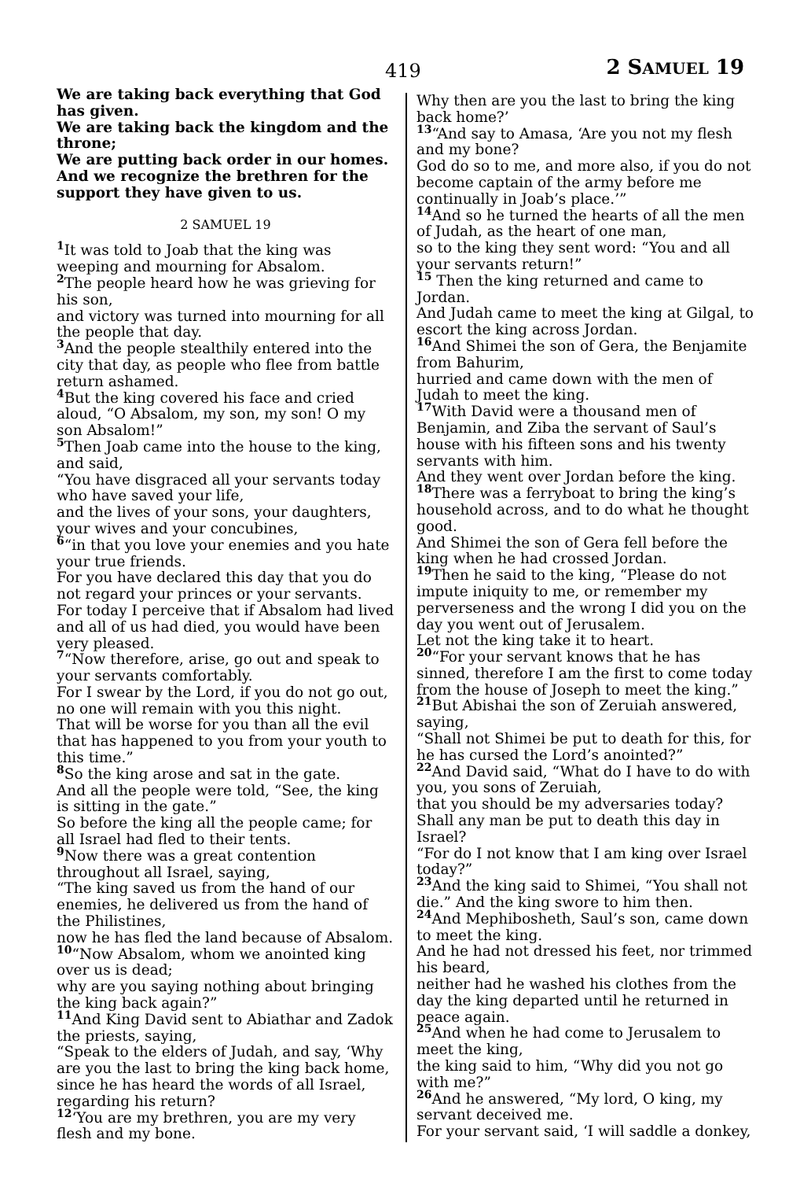419 2 SAMUEL 19
We are taking back everything that God has given.
We are taking back the kingdom and the throne;
We are putting back order in our homes.
And we recognize the brethren for the support they have given to us.
2 SAMUEL 19
1 It was told to Joab that the king was weeping and mourning for Absalom.
2 The people heard how he was grieving for his son,
and victory was turned into mourning for all the people that day.
3 And the people stealthily entered into the city that day, as people who flee from battle return ashamed.
4 But the king covered his face and cried aloud, “O Absalom, my son, my son! O my son Absalom!”
5 Then Joab came into the house to the king, and said,
“You have disgraced all your servants today who have saved your life,
and the lives of your sons, your daughters, your wives and your concubines,
6“in that you love your enemies and you hate your true friends.
For you have declared this day that you do not regard your princes or your servants.
For today I perceive that if Absalom had lived and all of us had died, you would have been very pleased.
7“Now therefore, arise, go out and speak to your servants comfortably.
For I swear by the Lord, if you do not go out, no one will remain with you this night.
That will be worse for you than all the evil that has happened to you from your youth to this time.”
8 So the king arose and sat in the gate.
And all the people were told, “See, the king is sitting in the gate.”
So before the king all the people came; for all Israel had fled to their tents.
9 Now there was a great contention throughout all Israel, saying,
“The king saved us from the hand of our enemies, he delivered us from the hand of the Philistines,
now he has fled the land because of Absalom.
10“Now Absalom, whom we anointed king over us is dead;
why are you saying nothing about bringing the king back again?”
11 And King David sent to Abiathar and Zadok the priests, saying,
“Speak to the elders of Judah, and say, ‘Why are you the last to bring the king back home, since he has heard the words of all Israel, regarding his return?
12‘You are my brethren, you are my very flesh and my bone.
Why then are you the last to bring the king back home?’
13“And say to Amasa, ‘Are you not my flesh and my bone?
God do so to me, and more also, if you do not become captain of the army before me continually in Joab’s place.’”
14 And so he turned the hearts of all the men of Judah, as the heart of one man,
so to the king they sent word: “You and all your servants return!”
15 Then the king returned and came to Jordan.
And Judah came to meet the king at Gilgal, to escort the king across Jordan.
16 And Shimei the son of Gera, the Benjamite from Bahurim,
hurried and came down with the men of Judah to meet the king.
17 With David were a thousand men of Benjamin, and Ziba the servant of Saul’s house with his fifteen sons and his twenty servants with him.
And they went over Jordan before the king.
18 There was a ferryboat to bring the king’s household across, and to do what he thought good.
And Shimei the son of Gera fell before the king when he had crossed Jordan.
19 Then he said to the king, “Please do not impute iniquity to me, or remember my perverseness and the wrong I did you on the day you went out of Jerusalem.
Let not the king take it to heart.
20“For your servant knows that he has sinned, therefore I am the first to come today from the house of Joseph to meet the king.”
21 But Abishai the son of Zeruiah answered, saying,
“Shall not Shimei be put to death for this, for he has cursed the Lord’s anointed?”
22 And David said, “What do I have to do with you, you sons of Zeruiah,
that you should be my adversaries today? Shall any man be put to death this day in Israel?
“For do I not know that I am king over Israel today?”
23 And the king said to Shimei, “You shall not die.” And the king swore to him then.
24 And Mephibosheth, Saul’s son, came down to meet the king.
And he had not dressed his feet, nor trimmed his beard,
neither had he washed his clothes from the day the king departed until he returned in peace again.
25 And when he had come to Jerusalem to meet the king,
the king said to him, “Why did you not go with me?”
26 And he answered, “My lord, O king, my servant deceived me.
For your servant said, ‘I will saddle a donkey,